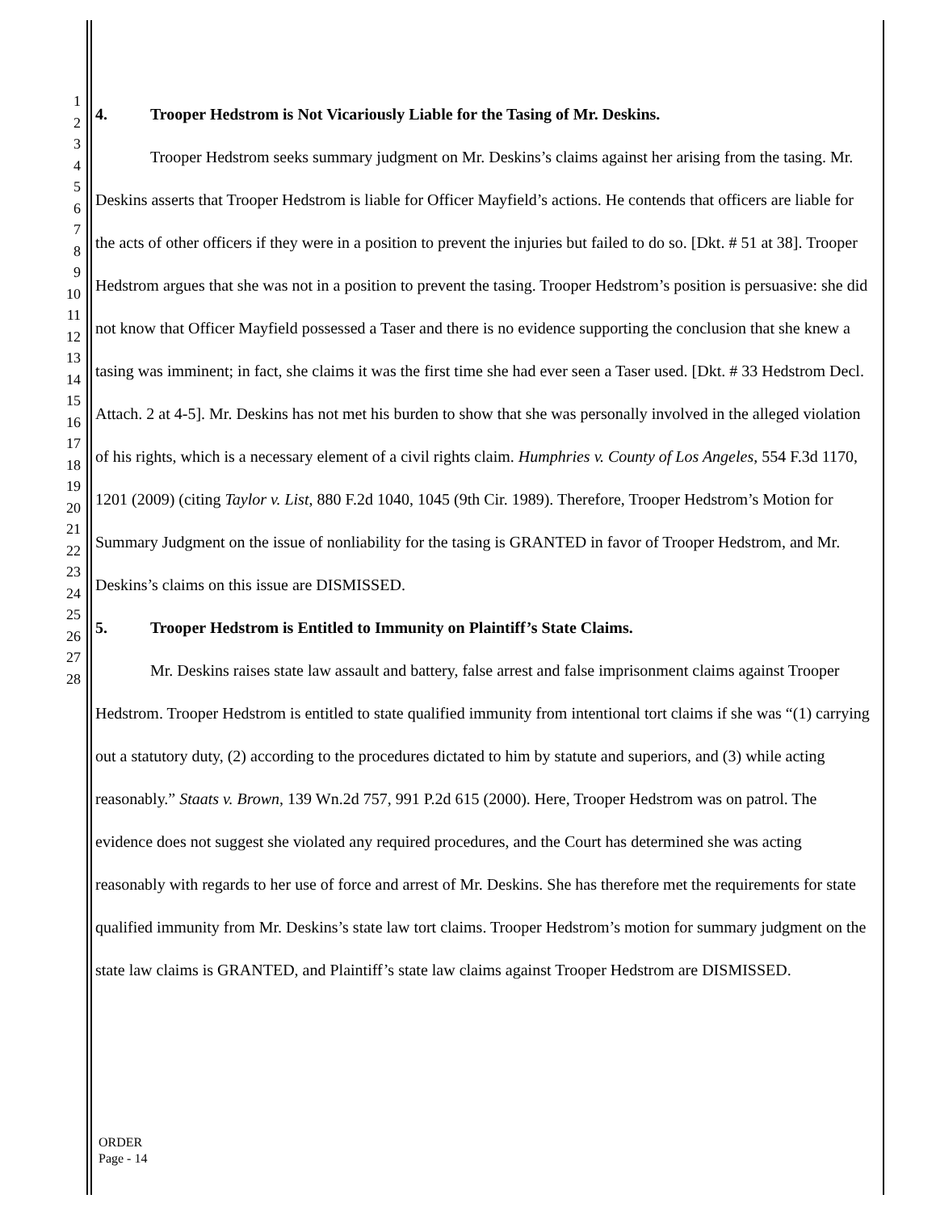1
2
3
4
5
6
7
8
9
10
11
12
13
14
15
16
17
18
19
20
21
22
23
24
25
26
27
28
4. Trooper Hedstrom is Not Vicariously Liable for the Tasing of Mr. Deskins.
Trooper Hedstrom seeks summary judgment on Mr. Deskins’s claims against her arising from the tasing. Mr. Deskins asserts that Trooper Hedstrom is liable for Officer Mayfield’s actions. He contends that officers are liable for the acts of other officers if they were in a position to prevent the injuries but failed to do so. [Dkt. # 51 at 38]. Trooper Hedstrom argues that she was not in a position to prevent the tasing. Trooper Hedstrom’s position is persuasive: she did not know that Officer Mayfield possessed a Taser and there is no evidence supporting the conclusion that she knew a tasing was imminent; in fact, she claims it was the first time she had ever seen a Taser used. [Dkt. # 33 Hedstrom Decl. Attach. 2 at 4-5]. Mr. Deskins has not met his burden to show that she was personally involved in the alleged violation of his rights, which is a necessary element of a civil rights claim. Humphries v. County of Los Angeles, 554 F.3d 1170, 1201 (2009) (citing Taylor v. List, 880 F.2d 1040, 1045 (9th Cir. 1989). Therefore, Trooper Hedstrom’s Motion for Summary Judgment on the issue of nonliability for the tasing is GRANTED in favor of Trooper Hedstrom, and Mr. Deskins’s claims on this issue are DISMISSED.
5. Trooper Hedstrom is Entitled to Immunity on Plaintiff’s State Claims.
Mr. Deskins raises state law assault and battery, false arrest and false imprisonment claims against Trooper Hedstrom. Trooper Hedstrom is entitled to state qualified immunity from intentional tort claims if she was “(1) carrying out a statutory duty, (2) according to the procedures dictated to him by statute and superiors, and (3) while acting reasonably.” Staats v. Brown, 139 Wn.2d 757, 991 P.2d 615 (2000). Here, Trooper Hedstrom was on patrol. The evidence does not suggest she violated any required procedures, and the Court has determined she was acting reasonably with regards to her use of force and arrest of Mr. Deskins. She has therefore met the requirements for state qualified immunity from Mr. Deskins’s state law tort claims. Trooper Hedstrom’s motion for summary judgment on the state law claims is GRANTED, and Plaintiff’s state law claims against Trooper Hedstrom are DISMISSED.
ORDER
Page - 14